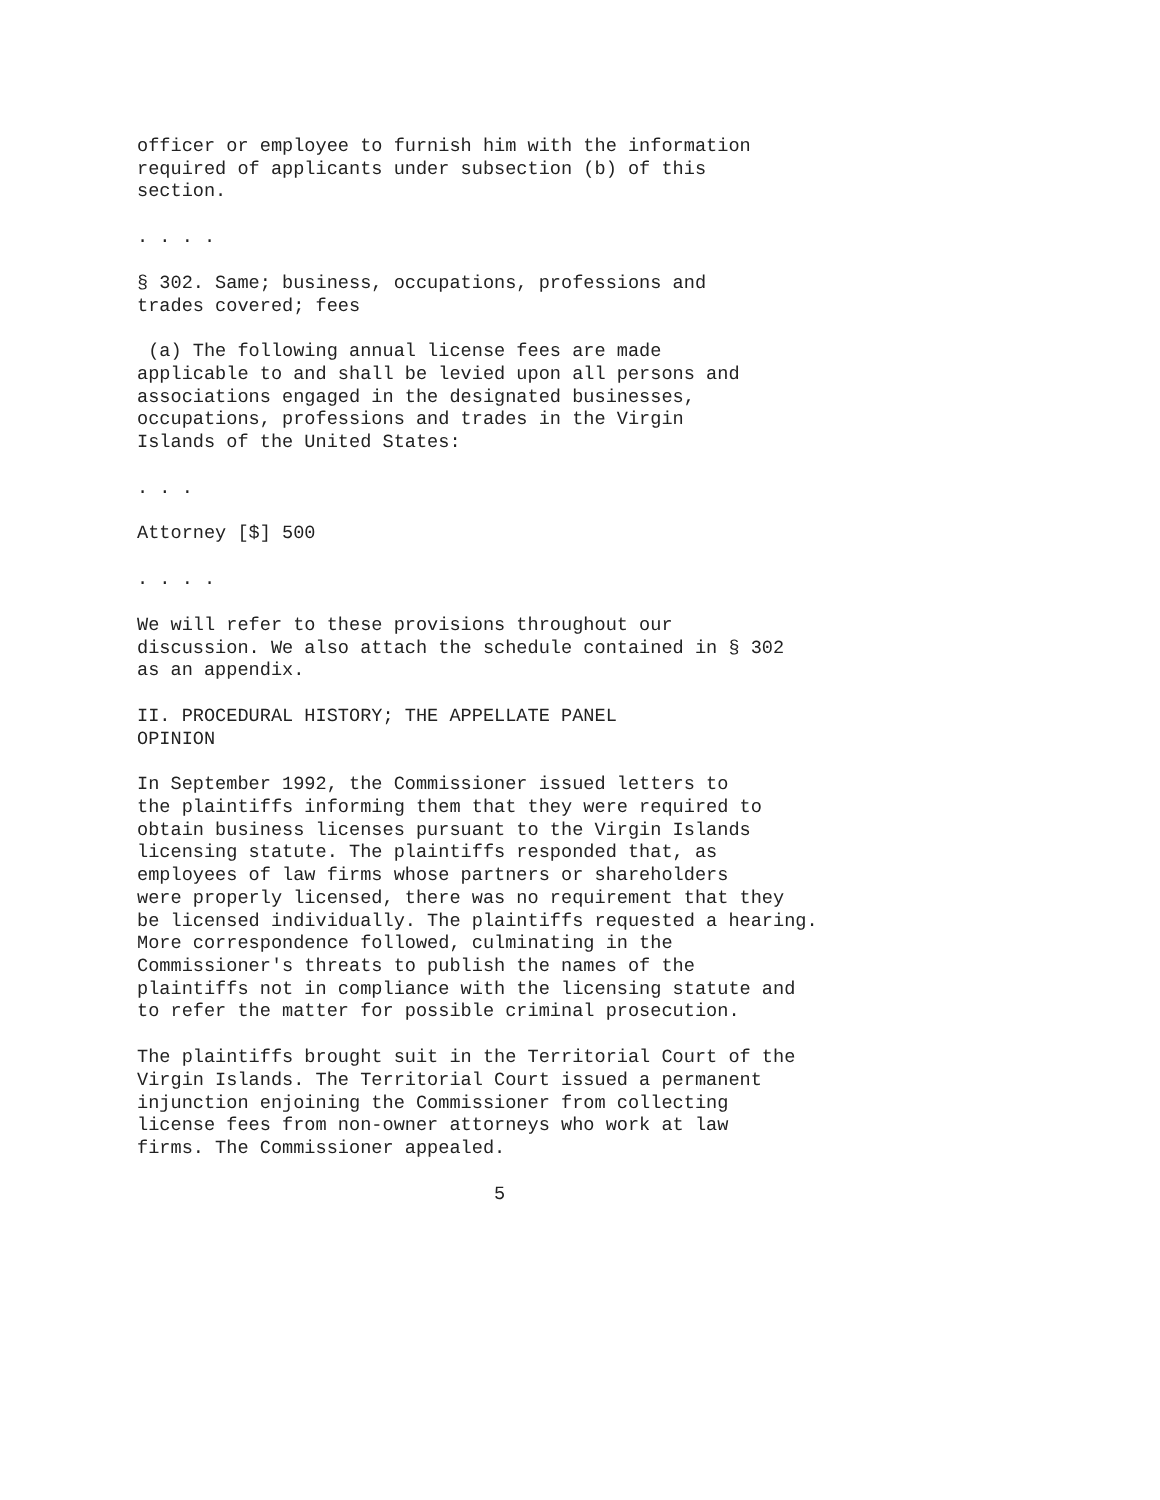officer or employee to furnish him with the information required of applicants under subsection (b) of this section.
. . . .
§ 302. Same; business, occupations, professions and trades covered; fees
(a) The following annual license fees are made applicable to and shall be levied upon all persons and associations engaged in the designated businesses, occupations, professions and trades in the Virgin Islands of the United States:
. . .
Attorney [$] 500
. . . .
We will refer to these provisions throughout our discussion. We also attach the schedule contained in § 302 as an appendix.
II. PROCEDURAL HISTORY; THE APPELLATE PANEL OPINION
In September 1992, the Commissioner issued letters to the plaintiffs informing them that they were required to obtain business licenses pursuant to the Virgin Islands licensing statute. The plaintiffs responded that, as employees of law firms whose partners or shareholders were properly licensed, there was no requirement that they be licensed individually. The plaintiffs requested a hearing. More correspondence followed, culminating in the Commissioner's threats to publish the names of the plaintiffs not in compliance with the licensing statute and to refer the matter for possible criminal prosecution.
The plaintiffs brought suit in the Territorial Court of the Virgin Islands. The Territorial Court issued a permanent injunction enjoining the Commissioner from collecting license fees from non-owner attorneys who work at law firms. The Commissioner appealed.
5